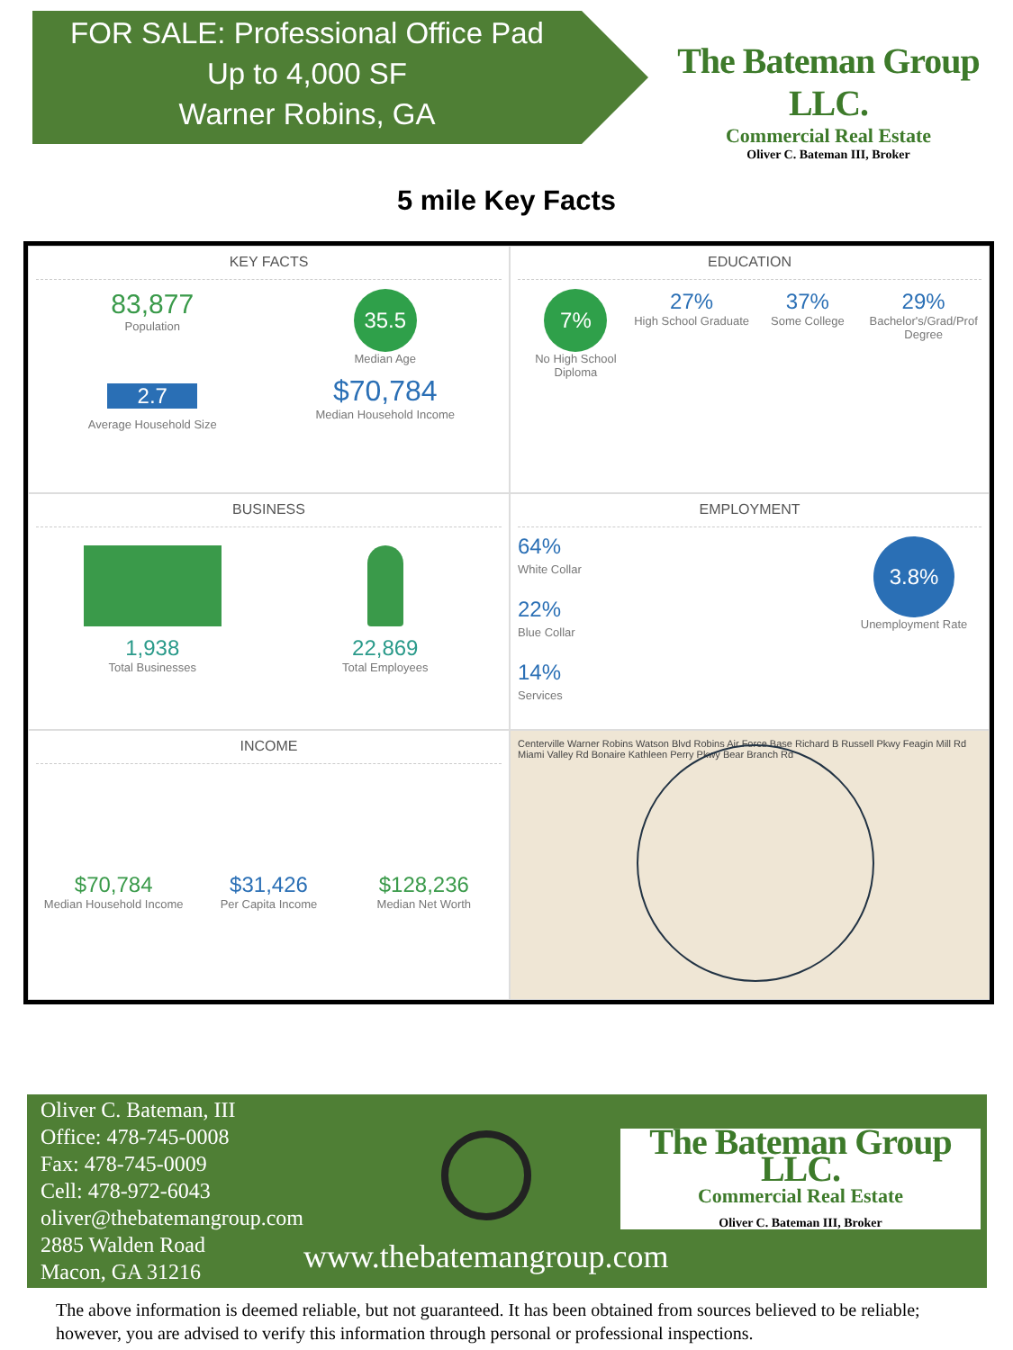FOR SALE: Professional Office Pad
Up to 4,000 SF
Warner Robins, GA
The Bateman Group LLC.
Commercial Real Estate
Oliver C. Bateman III, Broker
5 mile Key Facts
KEY FACTS
83,877
Population
35.5
Median Age
2.7
Average Household Size
$70,784
Median Household Income
EDUCATION
7%
No High School Diploma
27%
High School Graduate
37%
Some College
29%
Bachelor's/Grad/Prof Degree
BUSINESS
1,938
Total Businesses
22,869
Total Employees
EMPLOYMENT
64%
White Collar
22%
Blue Collar
14%
Services
3.8%
Unemployment Rate
INCOME
$70,784
Median Household Income
$31,426
Per Capita Income
$128,236
Median Net Worth
Centerville Warner Robins Watson Blvd Robins Air Force Base Richard B Russell Pkwy Feagin Mill Rd Miami Valley Rd Bonaire Kathleen Perry Pkwy Bear Branch Rd
Oliver C. Bateman, III
Office: 478-745-0008
Fax: 478-745-0009
Cell: 478-972-6043
oliver@thebatemangroup.com
2885 Walden Road
Macon, GA 31216
The Bateman Group LLC.
Commercial Real Estate
Oliver C. Bateman III, Broker
www.thebatemangroup.com
The above information is deemed reliable, but not guaranteed. It has been obtained from sources believed to be reliable; however, you are advised to verify this information through personal or professional inspections.